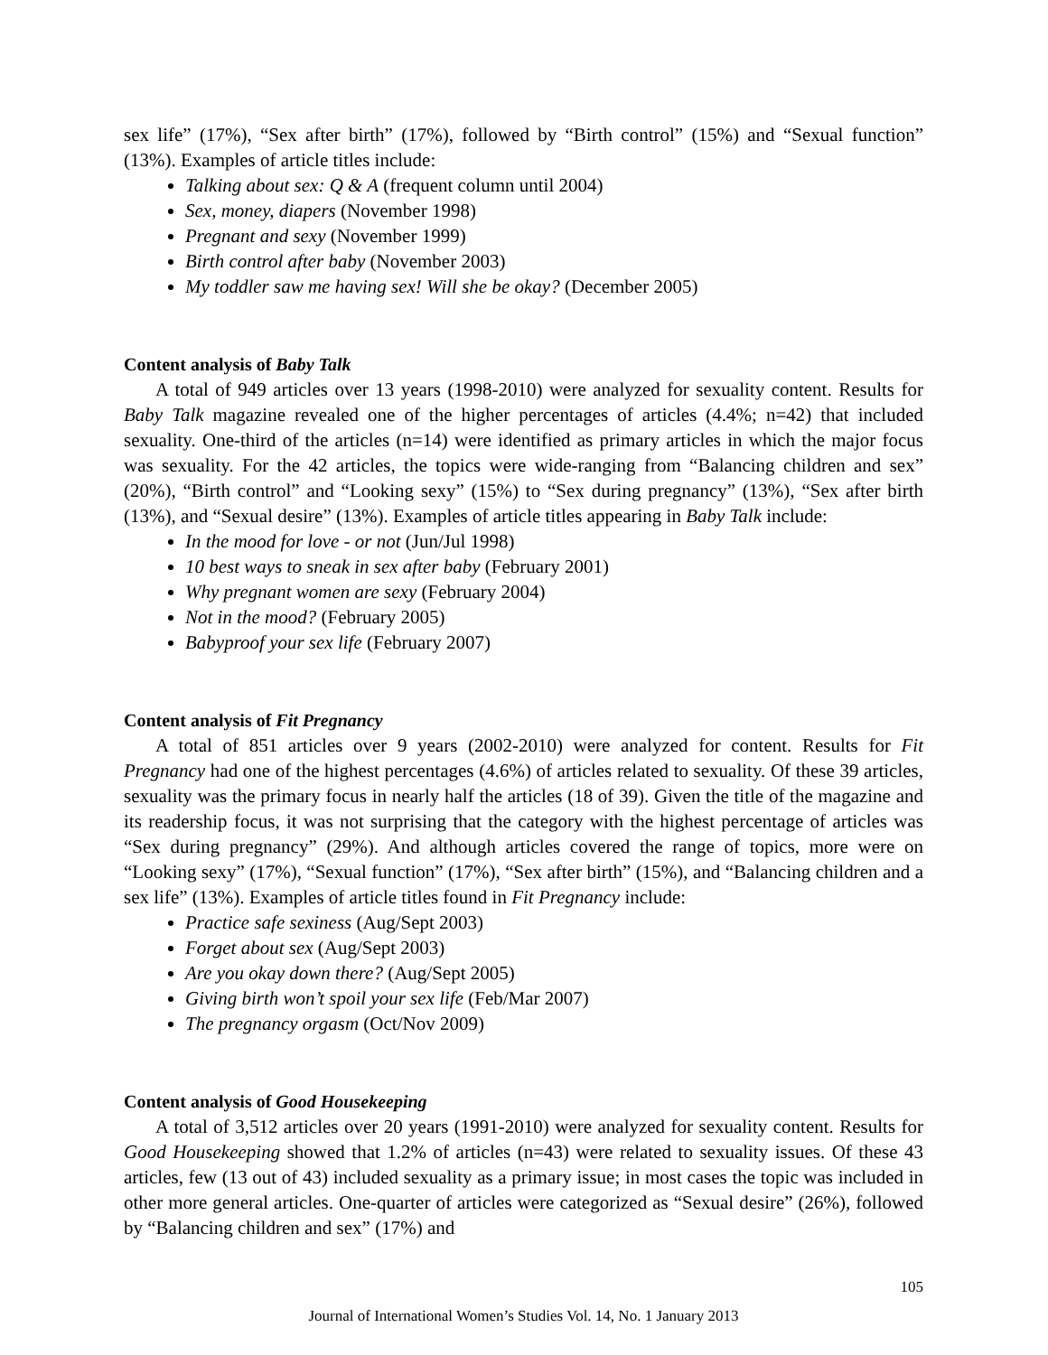sex life” (17%), “Sex after birth” (17%), followed by “Birth control” (15%) and “Sexual function” (13%). Examples of article titles include:
Talking about sex: Q & A (frequent column until 2004)
Sex, money, diapers (November 1998)
Pregnant and sexy (November 1999)
Birth control after baby (November 2003)
My toddler saw me having sex! Will she be okay? (December 2005)
Content analysis of Baby Talk
A total of 949 articles over 13 years (1998-2010) were analyzed for sexuality content. Results for Baby Talk magazine revealed one of the higher percentages of articles (4.4%; n=42) that included sexuality. One-third of the articles (n=14) were identified as primary articles in which the major focus was sexuality. For the 42 articles, the topics were wide-ranging from “Balancing children and sex” (20%), “Birth control” and “Looking sexy” (15%) to “Sex during pregnancy” (13%), “Sex after birth (13%), and “Sexual desire” (13%). Examples of article titles appearing in Baby Talk include:
In the mood for love - or not (Jun/Jul 1998)
10 best ways to sneak in sex after baby (February 2001)
Why pregnant women are sexy (February 2004)
Not in the mood? (February 2005)
Babyproof your sex life (February 2007)
Content analysis of Fit Pregnancy
A total of 851 articles over 9 years (2002-2010) were analyzed for content. Results for Fit Pregnancy had one of the highest percentages (4.6%) of articles related to sexuality. Of these 39 articles, sexuality was the primary focus in nearly half the articles (18 of 39). Given the title of the magazine and its readership focus, it was not surprising that the category with the highest percentage of articles was “Sex during pregnancy” (29%). And although articles covered the range of topics, more were on “Looking sexy” (17%), “Sexual function” (17%), “Sex after birth” (15%), and “Balancing children and a sex life” (13%). Examples of article titles found in Fit Pregnancy include:
Practice safe sexiness (Aug/Sept 2003)
Forget about sex (Aug/Sept 2003)
Are you okay down there? (Aug/Sept 2005)
Giving birth won’t spoil your sex life (Feb/Mar 2007)
The pregnancy orgasm (Oct/Nov 2009)
Content analysis of Good Housekeeping
A total of 3,512 articles over 20 years (1991-2010) were analyzed for sexuality content. Results for Good Housekeeping showed that 1.2% of articles (n=43) were related to sexuality issues. Of these 43 articles, few (13 out of 43) included sexuality as a primary issue; in most cases the topic was included in other more general articles. One-quarter of articles were categorized as “Sexual desire” (26%), followed by “Balancing children and sex” (17%) and
105
Journal of International Women’s Studies Vol. 14, No. 1 January 2013